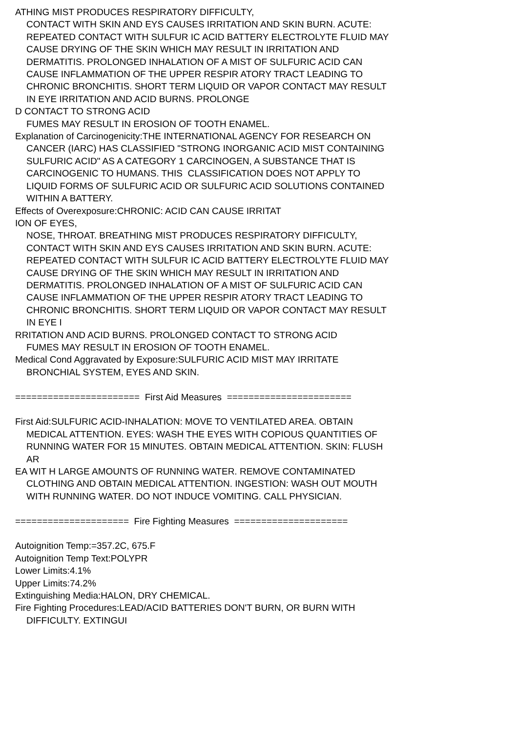ATHING MIST PRODUCES RESPIRATORY DIFFICULTY,
CONTACT WITH SKIN AND EYS CAUSES IRRITATION AND SKIN BURN. ACUTE:
REPEATED CONTACT WITH SULFUR IC ACID BATTERY ELECTROLYTE FLUID MAY
CAUSE DRYING OF THE SKIN WHICH MAY RESULT IN IRRITATION AND
DERMATITIS. PROLONGED INHALATION OF A MIST OF SULFURIC ACID CAN
CAUSE INFLAMMATION OF THE UPPER RESPIR ATORY TRACT LEADING TO
CHRONIC BRONCHITIS. SHORT TERM LIQUID OR VAPOR CONTACT MAY RESULT
IN EYE IRRITATION AND ACID BURNS. PROLONGE
D CONTACT TO STRONG ACID
FUMES MAY RESULT IN EROSION OF TOOTH ENAMEL.
Explanation of Carcinogenicity:THE INTERNATIONAL AGENCY FOR RESEARCH ON
CANCER (IARC) HAS CLASSIFIED "STRONG INORGANIC ACID MIST CONTAINING
SULFURIC ACID" AS A CATEGORY 1 CARCINOGEN, A SUBSTANCE THAT IS
CARCINOGENIC TO HUMANS. THIS CLASSIFICATION DOES NOT APPLY TO
LIQUID FORMS OF SULFURIC ACID OR SULFURIC ACID SOLUTIONS CONTAINED
WITHIN A BATTERY.
Effects of Overexposure:CHRONIC: ACID CAN CAUSE IRRITAT
ION OF EYES,
NOSE, THROAT. BREATHING MIST PRODUCES RESPIRATORY DIFFICULTY,
CONTACT WITH SKIN AND EYS CAUSES IRRITATION AND SKIN BURN. ACUTE:
REPEATED CONTACT WITH SULFUR IC ACID BATTERY ELECTROLYTE FLUID MAY
CAUSE DRYING OF THE SKIN WHICH MAY RESULT IN IRRITATION AND
DERMATITIS. PROLONGED INHALATION OF A MIST OF SULFURIC ACID CAN
CAUSE INFLAMMATION OF THE UPPER RESPIR ATORY TRACT LEADING TO
CHRONIC BRONCHITIS. SHORT TERM LIQUID OR VAPOR CONTACT MAY RESULT
IN EYE I
RRITATION AND ACID BURNS. PROLONGED CONTACT TO STRONG ACID
FUMES MAY RESULT IN EROSION OF TOOTH ENAMEL.
Medical Cond Aggravated by Exposure:SULFURIC ACID MIST MAY IRRITATE
BRONCHIAL SYSTEM, EYES AND SKIN.
======================= First Aid Measures =======================
First Aid:SULFURIC ACID-INHALATION: MOVE TO VENTILATED AREA. OBTAIN
MEDICAL ATTENTION. EYES: WASH THE EYES WITH COPIOUS QUANTITIES OF
RUNNING WATER FOR 15 MINUTES. OBTAIN MEDICAL ATTENTION. SKIN: FLUSH
AR
EA WIT H LARGE AMOUNTS OF RUNNING WATER. REMOVE CONTAMINATED
CLOTHING AND OBTAIN MEDICAL ATTENTION. INGESTION: WASH OUT MOUTH
WITH RUNNING WATER. DO NOT INDUCE VOMITING. CALL PHYSICIAN.
===================== Fire Fighting Measures =====================
Autoignition Temp:=357.2C, 675.F
Autoignition Temp Text:POLYPR
Lower Limits:4.1%
Upper Limits:74.2%
Extinguishing Media:HALON, DRY CHEMICAL.
Fire Fighting Procedures:LEAD/ACID BATTERIES DON'T BURN, OR BURN WITH
DIFFICULTY. EXTINGUI